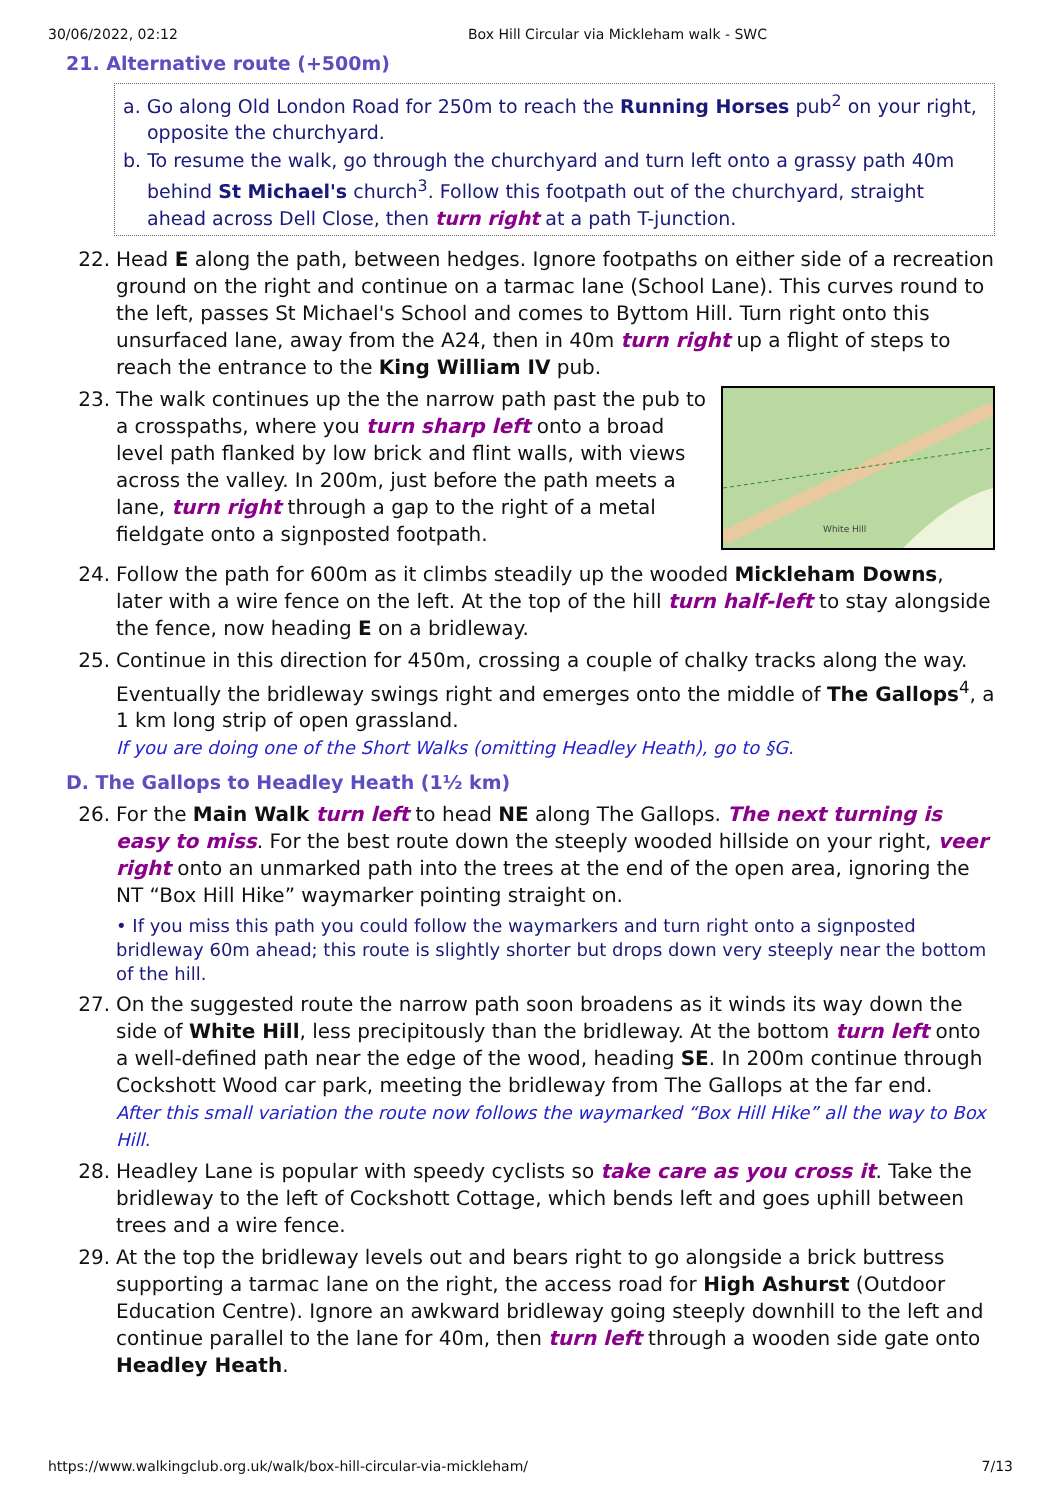30/06/2022, 02:12 Box Hill Circular via Mickleham walk - SWC
21. Alternative route (+500m)
a. Go along Old London Road for 250m to reach the Running Horses pub<sup>2</sup> on your right, opposite the churchyard.
b. To resume the walk, go through the churchyard and turn left onto a grassy path 40m behind St Michael's church<sup>3</sup>. Follow this footpath out of the churchyard, straight ahead across Dell Close, then turn right at a path T-junction.
22. Head E along the path, between hedges. Ignore footpaths on either side of a recreation ground on the right and continue on a tarmac lane (School Lane). This curves round to the left, passes St Michael's School and comes to Byttom Hill. Turn right onto this unsurfaced lane, away from the A24, then in 40m turn right up a flight of steps to reach the entrance to the King William IV pub.
23.
White Hill
The walk continues up the the narrow path past the pub to a crosspaths, where you turn sharp left onto a broad level path flanked by low brick and flint walls, with views across the valley. In 200m, just before the path meets a lane, turn right through a gap to the right of a metal fieldgate onto a signposted footpath.
24. Follow the path for 600m as it climbs steadily up the wooded Mickleham Downs, later with a wire fence on the left. At the top of the hill turn half-left to stay alongside the fence, now heading E on a bridleway.
25. Continue in this direction for 450m, crossing a couple of chalky tracks along the way. Eventually the bridleway swings right and emerges onto the middle of The Gallops<sup>4</sup>, a 1 km long strip of open grassland.
If you are doing one of the Short Walks (omitting Headley Heath), go to §G.
D. The Gallops to Headley Heath (1½ km)
26. For the Main Walk turn left to head NE along The Gallops. The next turning is easy to miss. For the best route down the steeply wooded hillside on your right, veer right onto an unmarked path into the trees at the end of the open area, ignoring the NT “Box Hill Hike” waymarker pointing straight on.
• If you miss this path you could follow the waymarkers and turn right onto a signposted bridleway 60m ahead; this route is slightly shorter but drops down very steeply near the bottom of the hill.
27. On the suggested route the narrow path soon broadens as it winds its way down the side of White Hill, less precipitously than the bridleway. At the bottom turn left onto a well-defined path near the edge of the wood, heading SE. In 200m continue through Cockshott Wood car park, meeting the bridleway from The Gallops at the far end.
After this small variation the route now follows the waymarked “Box Hill Hike” all the way to Box Hill.
28. Headley Lane is popular with speedy cyclists so take care as you cross it. Take the bridleway to the left of Cockshott Cottage, which bends left and goes uphill between trees and a wire fence.
29. At the top the bridleway levels out and bears right to go alongside a brick buttress supporting a tarmac lane on the right, the access road for High Ashurst (Outdoor Education Centre). Ignore an awkward bridleway going steeply downhill to the left and continue parallel to the lane for 40m, then turn left through a wooden side gate onto Headley Heath.
https://www.walkingclub.org.uk/walk/box-hill-circular-via-mickleham/ 7/13